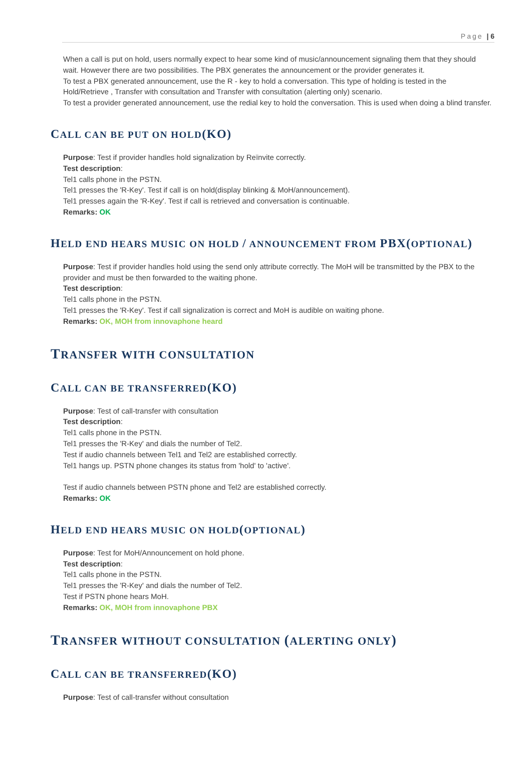Page | 6
When a call is put on hold, users normally expect to hear some kind of music/announcement signaling them that they should wait. However there are two possibilities. The PBX generates the announcement or the provider generates it.
To test a PBX generated announcement, use the R - key to hold a conversation. This type of holding is tested in the Hold/Retrieve , Transfer with consultation and Transfer with consultation (alerting only) scenario.
To test a provider generated announcement, use the redial key to hold the conversation. This is used when doing a blind transfer.
CALL CAN BE PUT ON HOLD(KO)
Purpose: Test if provider handles hold signalization by Reïnvite correctly.
Test description:
Tel1 calls phone in the PSTN.
Tel1 presses the 'R-Key'. Test if call is on hold(display blinking & MoH/announcement).
Tel1 presses again the 'R-Key'. Test if call is retrieved and conversation is continuable.
Remarks: OK
HELD END HEARS MUSIC ON HOLD / ANNOUNCEMENT FROM PBX(OPTIONAL)
Purpose: Test if provider handles hold using the send only attribute correctly. The MoH will be transmitted by the PBX to the provider and must be then forwarded to the waiting phone.
Test description:
Tel1 calls phone in the PSTN.
Tel1 presses the 'R-Key'. Test if call signalization is correct and MoH is audible on waiting phone.
Remarks: OK, MOH from innovaphone heard
TRANSFER WITH CONSULTATION
CALL CAN BE TRANSFERRED(KO)
Purpose: Test of call-transfer with consultation
Test description:
Tel1 calls phone in the PSTN.
Tel1 presses the 'R-Key' and dials the number of Tel2.
Test if audio channels between Tel1 and Tel2 are established correctly.
Tel1 hangs up. PSTN phone changes its status from 'hold' to 'active'.
Test if audio channels between PSTN phone and Tel2 are established correctly.
Remarks: OK
HELD END HEARS MUSIC ON HOLD(OPTIONAL)
Purpose: Test for MoH/Announcement on hold phone.
Test description:
Tel1 calls phone in the PSTN.
Tel1 presses the 'R-Key' and dials the number of Tel2.
Test if PSTN phone hears MoH.
Remarks: OK, MOH from innovaphone PBX
TRANSFER WITHOUT CONSULTATION (ALERTING ONLY)
CALL CAN BE TRANSFERRED(KO)
Purpose: Test of call-transfer without consultation